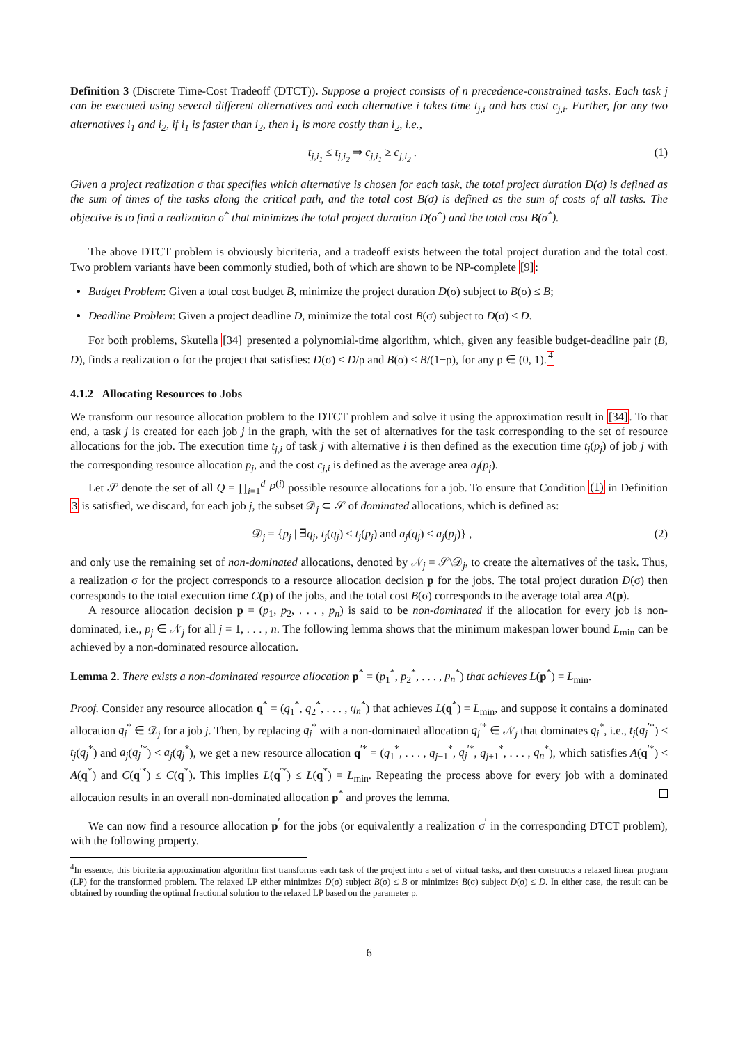Definition 3 (Discrete Time-Cost Tradeoff (DTCT)). Suppose a project consists of n precedence-constrained tasks. Each task j can be executed using several different alternatives and each alternative i takes time t<sub>j,i</sub> and has cost c<sub>j,i</sub>. Further, for any two alternatives i<sub>1</sub> and i<sub>2</sub>, if i<sub>1</sub> is faster than i<sub>2</sub>, then i<sub>1</sub> is more costly than i<sub>2</sub>, i.e.,
t<sub>j,i<sub>1</sub></sub> ≤ t<sub>j,i<sub>2</sub></sub> ⇒ c<sub>j,i<sub>1</sub></sub> ≥ c<sub>j,i<sub>2</sub></sub> . (1)
Given a project realization σ that specifies which alternative is chosen for each task, the total project duration D(σ) is defined as the sum of times of the tasks along the critical path, and the total cost B(σ) is defined as the sum of costs of all tasks. The objective is to find a realization σ<sup>*</sup> that minimizes the total project duration D(σ<sup>*</sup>) and the total cost B(σ<sup>*</sup>).
The above DTCT problem is obviously bicriteria, and a tradeoff exists between the total project duration and the total cost. Two problem variants have been commonly studied, both of which are shown to be NP-complete [9]:
Budget Problem: Given a total cost budget B, minimize the project duration D(σ) subject to B(σ) ≤ B;
Deadline Problem: Given a project deadline D, minimize the total cost B(σ) subject to D(σ) ≤ D.
For both problems, Skutella [34] presented a polynomial-time algorithm, which, given any feasible budget-deadline pair (B, D), finds a realization σ for the project that satisfies: D(σ) ≤ D/ρ and B(σ) ≤ B/(1−ρ), for any ρ ∈ (0, 1).<sup>4</sup>
4.1.2 Allocating Resources to Jobs
We transform our resource allocation problem to the DTCT problem and solve it using the approximation result in [34]. To that end, a task j is created for each job j in the graph, with the set of alternatives for the task corresponding to the set of resource allocations for the job. The execution time t<sub>j,i</sub> of task j with alternative i is then defined as the execution time t<sub>j</sub>(p<sub>j</sub>) of job j with the corresponding resource allocation p<sub>j</sub>, and the cost c<sub>j,i</sub> is defined as the average area a<sub>j</sub>(p<sub>j</sub>).
Let 𝒮 denote the set of all Q = ∏<sub>i=1</sub><sup>d</sup> P<sup>(i)</sup> possible resource allocations for a job. To ensure that Condition (1) in Definition 3 is satisfied, we discard, for each job j, the subset 𝒟<sub>j</sub> ⊂ 𝒮 of dominated allocations, which is defined as:
𝒟<sub>j</sub> = {p<sub>j</sub> | ∃q<sub>j</sub>, t<sub>j</sub>(q<sub>j</sub>) < t<sub>j</sub>(p<sub>j</sub>) and a<sub>j</sub>(q<sub>j</sub>) < a<sub>j</sub>(p<sub>j</sub>)} , (2)
and only use the remaining set of non-dominated allocations, denoted by 𝒩<sub>j</sub> = 𝒮\𝒟<sub>j</sub>, to create the alternatives of the task. Thus, a realization σ for the project corresponds to a resource allocation decision p for the jobs. The total project duration D(σ) then corresponds to the total execution time C(p) of the jobs, and the total cost B(σ) corresponds to the average total area A(p).
A resource allocation decision p = (p<sub>1</sub>, p<sub>2</sub>, . . . , p<sub>n</sub>) is said to be non-dominated if the allocation for every job is non-dominated, i.e., p<sub>j</sub> ∈ 𝒩<sub>j</sub> for all j = 1, . . . , n. The following lemma shows that the minimum makespan lower bound L<sub>min</sub> can be achieved by a non-dominated resource allocation.
Lemma 2. There exists a non-dominated resource allocation p<sup>*</sup> = (p<sub>1</sub><sup>*</sup>, p<sub>2</sub><sup>*</sup>, . . . , p<sub>n</sub><sup>*</sup>) that achieves L(p<sup>*</sup>) = L<sub>min</sub>.
Proof. Consider any resource allocation q<sup>*</sup> = (q<sub>1</sub><sup>*</sup>, q<sub>2</sub><sup>*</sup>, . . . , q<sub>n</sub><sup>*</sup>) that achieves L(q<sup>*</sup>) = L<sub>min</sub>, and suppose it contains a dominated allocation q<sub>j</sub><sup>*</sup> ∈ 𝒟<sub>j</sub> for a job j. Then, by replacing q<sub>j</sub><sup>*</sup> with a non-dominated allocation q<sub>j</sub><sup>′*</sup> ∈ 𝒩<sub>j</sub> that dominates q<sub>j</sub><sup>*</sup>, i.e., t<sub>j</sub>(q<sub>j</sub><sup>′*</sup>) < t<sub>j</sub>(q<sub>j</sub><sup>*</sup>) and a<sub>j</sub>(q<sub>j</sub><sup>′*</sup>) < a<sub>j</sub>(q<sub>j</sub><sup>*</sup>), we get a new resource allocation q<sup>′*</sup> = (q<sub>1</sub><sup>*</sup>, . . . , q<sub>j−1</sub><sup>*</sup>, q<sub>j</sub><sup>′*</sup>, q<sub>j+1</sub><sup>*</sup>, . . . , q<sub>n</sub><sup>*</sup>), which satisfies A(q<sup>′*</sup>) < A(q<sup>*</sup>) and C(q<sup>′*</sup>) ≤ C(q<sup>*</sup>). This implies L(q<sup>′*</sup>) ≤ L(q<sup>*</sup>) = L<sub>min</sub>. Repeating the process above for every job with a dominated allocation results in an overall non-dominated allocation p<sup>*</sup> and proves the lemma.
We can now find a resource allocation p<sup>′</sup> for the jobs (or equivalently a realization σ<sup>′</sup> in the corresponding DTCT problem), with the following property.
<sup>4</sup> In essence, this bicriteria approximation algorithm first transforms each task of the project into a set of virtual tasks, and then constructs a relaxed linear program (LP) for the transformed problem. The relaxed LP either minimizes D(σ) subject B(σ) ≤ B or minimizes B(σ) subject D(σ) ≤ D. In either case, the result can be obtained by rounding the optimal fractional solution to the relaxed LP based on the parameter ρ.
6